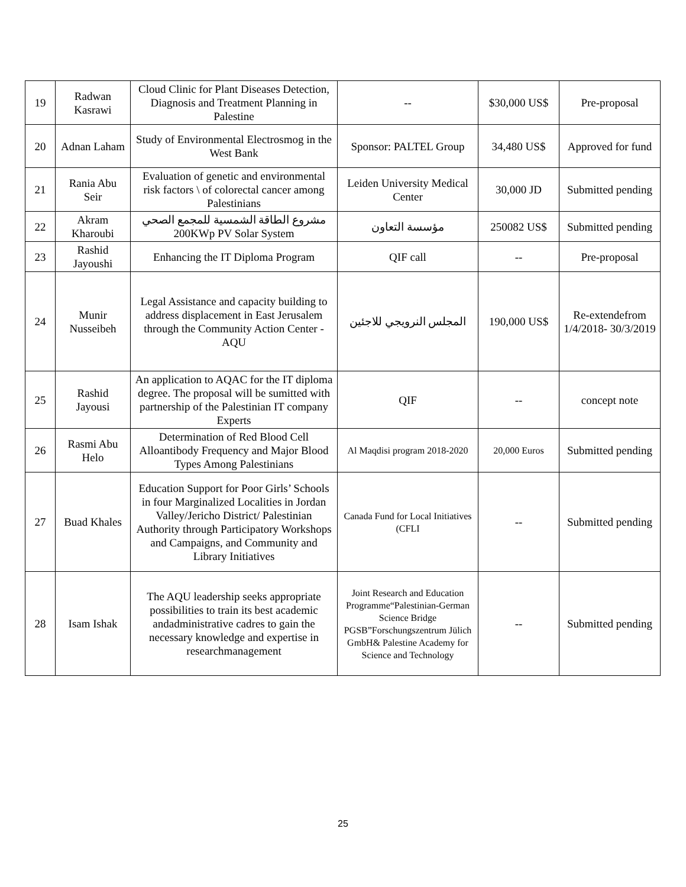| 19 | Radwan Kasrawi | Cloud Clinic for Plant Diseases Detection, Diagnosis and Treatment Planning in Palestine | -- | $30,000 US$ | Pre-proposal |
| 20 | Adnan Laham | Study of Environmental Electrosmog in the West Bank | Sponsor: PALTEL Group | 34,480 US$ | Approved for fund |
| 21 | Rania Abu Seir | Evaluation of genetic and environmental risk factors \ of colorectal cancer among Palestinians | Leiden University Medical Center | 30,000 JD | Submitted pending |
| 22 | Akram Kharoubi | مشروع الطاقة الشمسية للمجمع الصحي 200KWp PV Solar System | مؤسسة التعاون | 250082 US$ | Submitted pending |
| 23 | Rashid Jayoushi | Enhancing the IT Diploma Program | QIF call | -- | Pre-proposal |
| 24 | Munir Nusseibeh | Legal Assistance and capacity building to address displacement in East Jerusalem through the Community Action Center - AQU | المجلس النرويجي للاجئين | 190,000 US$ | Re-extendefrom 1/4/2018- 30/3/2019 |
| 25 | Rashid Jayousi | An application to AQAC for the IT diploma degree. The proposal will be sumitted with partnership of the Palestinian IT company Experts | QIF | -- | concept note |
| 26 | Rasmi Abu Helo | Determination of Red Blood Cell Alloantibody Frequency and Major Blood Types Among Palestinians | Al Maqdisi program 2018-2020 | 20,000 Euros | Submitted pending |
| 27 | Buad Khales | Education Support for Poor Girls’ Schools in four Marginalized Localities in Jordan Valley/Jericho District/ Palestinian Authority through Participatory Workshops and Campaigns, and Community and Library Initiatives | Canada Fund for Local Initiatives (CFLI | -- | Submitted pending |
| 28 | Isam Ishak | The AQU leadership seeks appropriate possibilities to train its best academic andadministrative cadres to gain the necessary knowledge and expertise in researchmanagement | Joint Research and Education Programme“Palestinian-German Science Bridge PGSB”Forschungszentrum Jülich GmbH& Palestine Academy for Science and Technology | -- | Submitted pending |
25